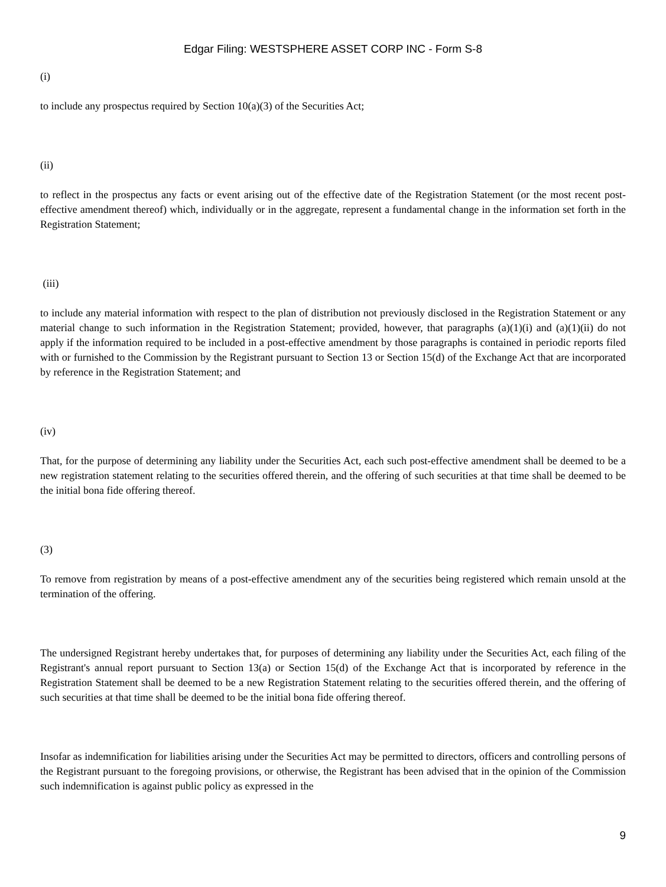Edgar Filing: WESTSPHERE ASSET CORP INC - Form S-8
(i)
to include any prospectus required by Section 10(a)(3) of the Securities Act;
(ii)
to reflect in the prospectus any facts or event arising out of the effective date of the Registration Statement (or the most recent post-effective amendment thereof) which, individually or in the aggregate, represent a fundamental change in the information set forth in the Registration Statement;
(iii)
to include any material information with respect to the plan of distribution not previously disclosed in the Registration Statement or any material change to such information in the Registration Statement; provided, however, that paragraphs (a)(1)(i) and (a)(1)(ii) do not apply if the information required to be included in a post-effective amendment by those paragraphs is contained in periodic reports filed with or furnished to the Commission by the Registrant pursuant to Section 13 or Section 15(d) of the Exchange Act that are incorporated by reference in the Registration Statement; and
(iv)
That, for the purpose of determining any liability under the Securities Act, each such post-effective amendment shall be deemed to be a new registration statement relating to the securities offered therein, and the offering of such securities at that time shall be deemed to be the initial bona fide offering thereof.
(3)
To remove from registration by means of a post-effective amendment any of the securities being registered which remain unsold at the termination of the offering.
The undersigned Registrant hereby undertakes that, for purposes of determining any liability under the Securities Act, each filing of the Registrant's annual report pursuant to Section 13(a) or Section 15(d) of the Exchange Act that is incorporated by reference in the Registration Statement shall be deemed to be a new Registration Statement relating to the securities offered therein, and the offering of such securities at that time shall be deemed to be the initial bona fide offering thereof.
Insofar as indemnification for liabilities arising under the Securities Act may be permitted to directors, officers and controlling persons of the Registrant pursuant to the foregoing provisions, or otherwise, the Registrant has been advised that in the opinion of the Commission such indemnification is against public policy as expressed in the
9